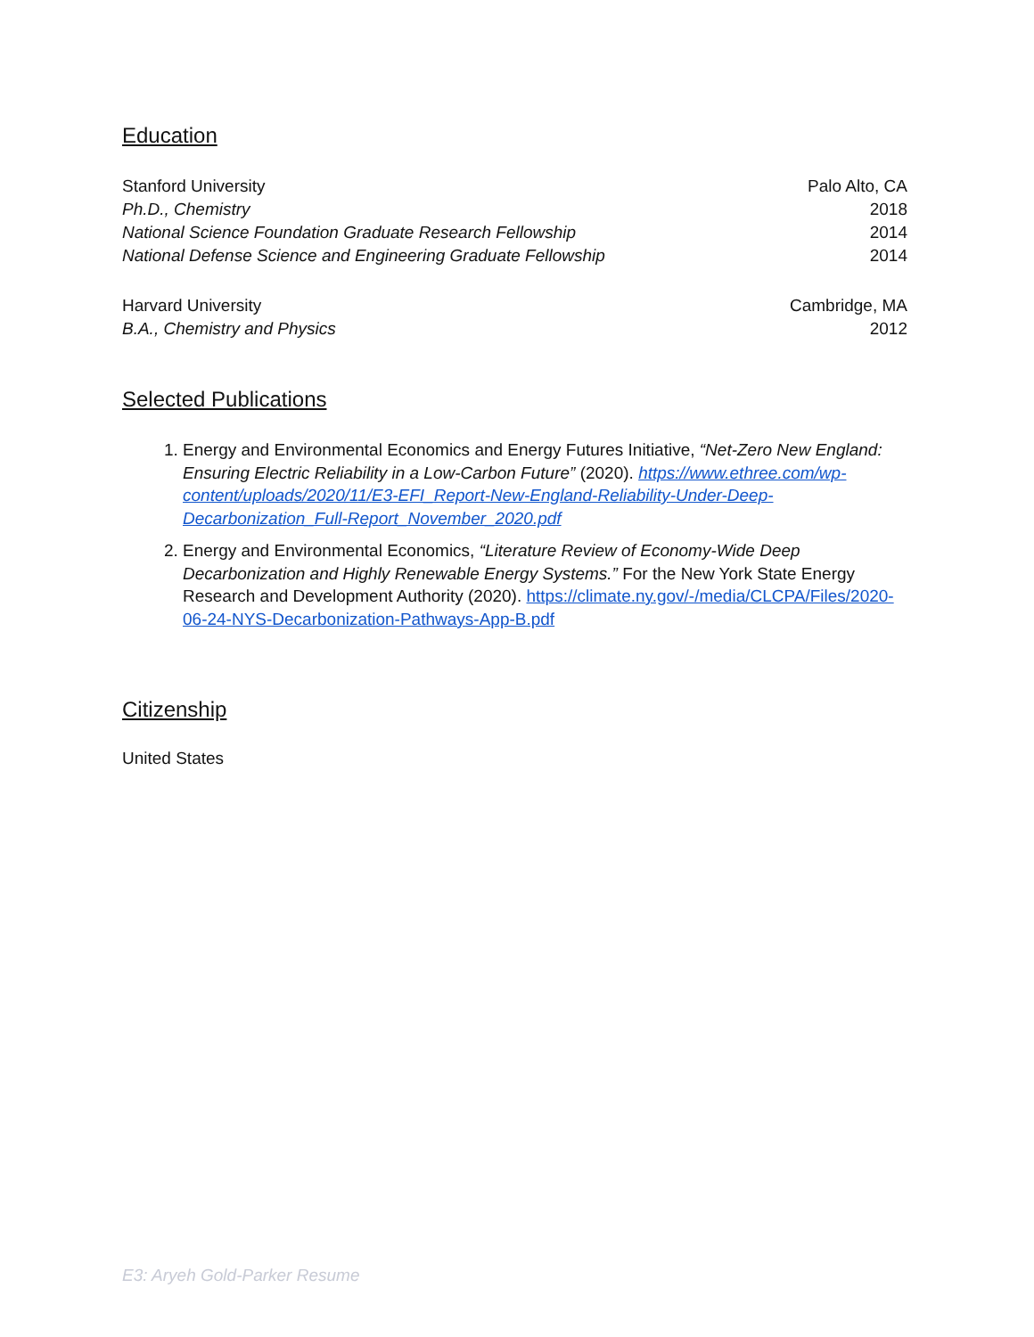Education
Stanford University Palo Alto, CA
Ph.D., Chemistry 2018
National Science Foundation Graduate Research Fellowship 2014
National Defense Science and Engineering Graduate Fellowship 2014
Harvard University Cambridge, MA
B.A., Chemistry and Physics 2012
Selected Publications
1. Energy and Environmental Economics and Energy Futures Initiative, “Net-Zero New England: Ensuring Electric Reliability in a Low-Carbon Future” (2020). https://www.ethree.com/wp-content/uploads/2020/11/E3-EFI_Report-New-England-Reliability-Under-Deep-Decarbonization_Full-Report_November_2020.pdf
2. Energy and Environmental Economics, “Literature Review of Economy-Wide Deep Decarbonization and Highly Renewable Energy Systems.” For the New York State Energy Research and Development Authority (2020). https://climate.ny.gov/-/media/CLCPA/Files/2020-06-24-NYS-Decarbonization-Pathways-App-B.pdf
Citizenship
United States
E3: Aryeh Gold-Parker Resume